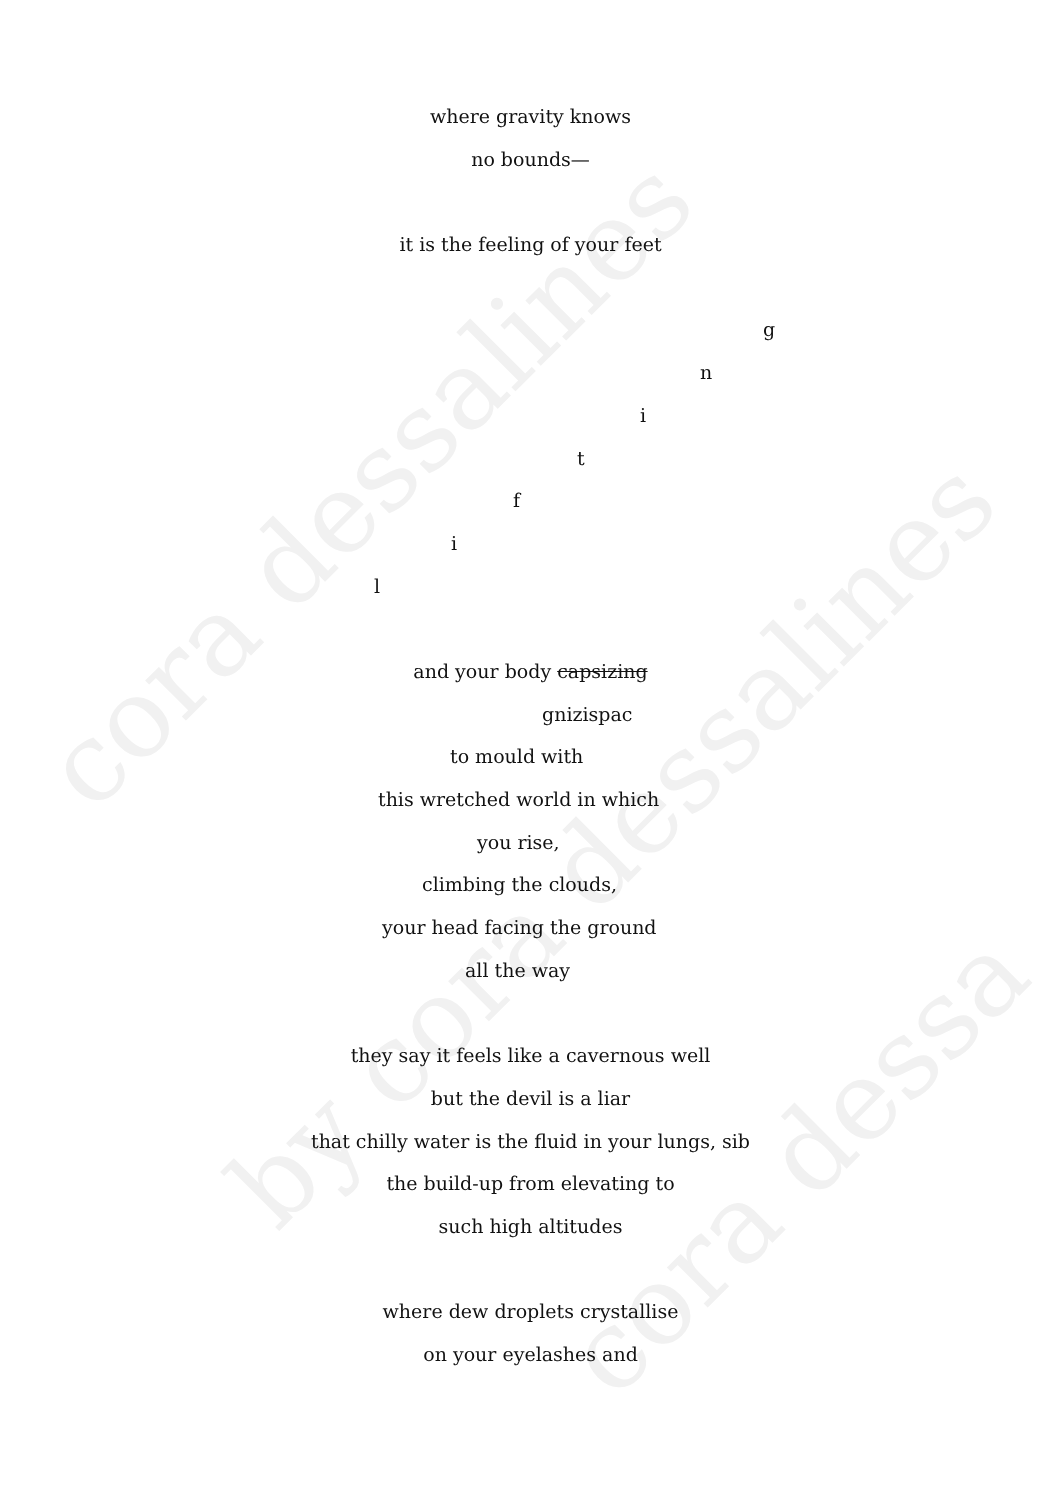cora dessalines
by cora dessalines
cora dessa
where gravity knows
no bounds—
it is the feeling of your feet
g
n
i
t
f
i
l
and your body capsizing
gnizispac
to mould with
this wretched world in which
you rise,
climbing the clouds,
your head facing the ground
all the way
they say it feels like a cavernous well
but the devil is a liar
that chilly water is the fluid in your lungs, sib
the build-up from elevating to
such high altitudes
where dew droplets crystallise
on your eyelashes and